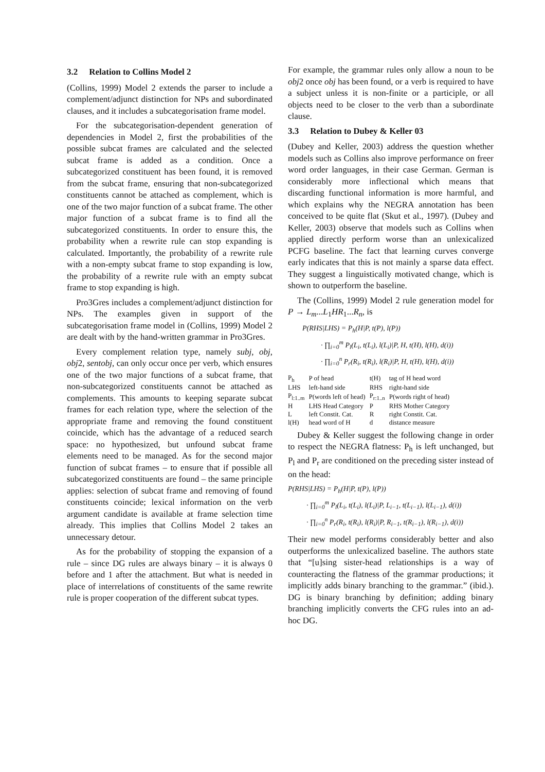3.2 Relation to Collins Model 2
(Collins, 1999) Model 2 extends the parser to include a complement/adjunct distinction for NPs and subordinated clauses, and it includes a subcategorisation frame model.
For the subcategorisation-dependent generation of dependencies in Model 2, first the probabilities of the possible subcat frames are calculated and the selected subcat frame is added as a condition. Once a subcategorized constituent has been found, it is removed from the subcat frame, ensuring that non-subcategorized constituents cannot be attached as complement, which is one of the two major function of a subcat frame. The other major function of a subcat frame is to find all the subcategorized constituents. In order to ensure this, the probability when a rewrite rule can stop expanding is calculated. Importantly, the probability of a rewrite rule with a non-empty subcat frame to stop expanding is low, the probability of a rewrite rule with an empty subcat frame to stop expanding is high.
Pro3Gres includes a complement/adjunct distinction for NPs. The examples given in support of the subcategorisation frame model in (Collins, 1999) Model 2 are dealt with by the hand-written grammar in Pro3Gres.
Every complement relation type, namely subj, obj, obj2, sentobj, can only occur once per verb, which ensures one of the two major functions of a subcat frame, that non-subcategorized constituents cannot be attached as complements. This amounts to keeping separate subcat frames for each relation type, where the selection of the appropriate frame and removing the found constituent coincide, which has the advantage of a reduced search space: no hypothesized, but unfound subcat frame elements need to be managed. As for the second major function of subcat frames – to ensure that if possible all subcategorized constituents are found – the same principle applies: selection of subcat frame and removing of found constituents coincide; lexical information on the verb argument candidate is available at frame selection time already. This implies that Collins Model 2 takes an unnecessary detour.
As for the probability of stopping the expansion of a rule – since DG rules are always binary – it is always 0 before and 1 after the attachment. But what is needed in place of interrelations of constituents of the same rewrite rule is proper cooperation of the different subcat types.
For example, the grammar rules only allow a noun to be obj2 once obj has been found, or a verb is required to have a subject unless it is non-finite or a participle, or all objects need to be closer to the verb than a subordinate clause.
3.3 Relation to Dubey & Keller 03
(Dubey and Keller, 2003) address the question whether models such as Collins also improve performance on freer word order languages, in their case German. German is considerably more inflectional which means that discarding functional information is more harmful, and which explains why the NEGRA annotation has been conceived to be quite flat (Skut et al., 1997). (Dubey and Keller, 2003) observe that models such as Collins when applied directly perform worse than an unlexicalized PCFG baseline. The fact that learning curves converge early indicates that this is not mainly a sparse data effect. They suggest a linguistically motivated change, which is shown to outperform the baseline.
The (Collins, 1999) Model 2 rule generation model for P → L<sub>m</sub>...L<sub>1</sub>HR<sub>1</sub>...R<sub>n</sub>, is
P(RHS|LHS) = P<sub>h</sub>(H|P, t(P), l(P))
· ∏<sub>i=0</sub><sup>m</sup> P<sub>l</sub>(L<sub>i</sub>, t(L<sub>i</sub>), l(L<sub>i</sub>)|P, H, t(H), l(H), d(i))
· ∏<sub>i=0</sub><sup>n</sup> P<sub>r</sub>(R<sub>i</sub>, t(R<sub>i</sub>), l(R<sub>i</sub>)|P, H, t(H), l(H), d(i))
| P<sub>h</sub> | P of head | t(H) | tag of H head word |
| LHS | left-hand side | RHS | right-hand side |
| P<sub>l:1..m</sub> | P(words left of head) | P<sub>r:1..n</sub> | P(words right of head) |
| H | LHS Head Category | P | RHS Mother Category |
| L | left Constit. Cat. | R | right Constit. Cat. |
| l(H) | head word of H | d | distance measure |
Dubey & Keller suggest the following change in order to respect the NEGRA flatness: P<sub>h</sub> is left unchanged, but P<sub>l</sub> and P<sub>r</sub> are conditioned on the preceding sister instead of on the head:
P(RHS|LHS) = P<sub>h</sub>(H|P, t(P), l(P))
· ∏<sub>i=0</sub><sup>m</sup> P<sub>l</sub>(L<sub>i</sub>, t(L<sub>i</sub>), l(L<sub>i</sub>)|P, L<sub>i−1</sub>, t(L<sub>i−1</sub>), l(L<sub>i−1</sub>), d(i))
· ∏<sub>i=0</sub><sup>n</sup> P<sub>r</sub>(R<sub>i</sub>, t(R<sub>i</sub>), l(R<sub>i</sub>)|P, R<sub>i−1</sub>, t(R<sub>i−1</sub>), l(R<sub>i−1</sub>), d(i))
Their new model performs considerably better and also outperforms the unlexicalized baseline. The authors state that “[u]sing sister-head relationships is a way of counteracting the flatness of the grammar productions; it implicitly adds binary branching to the grammar.” (ibid.). DG is binary branching by definition; adding binary branching implicitly converts the CFG rules into an ad-hoc DG.